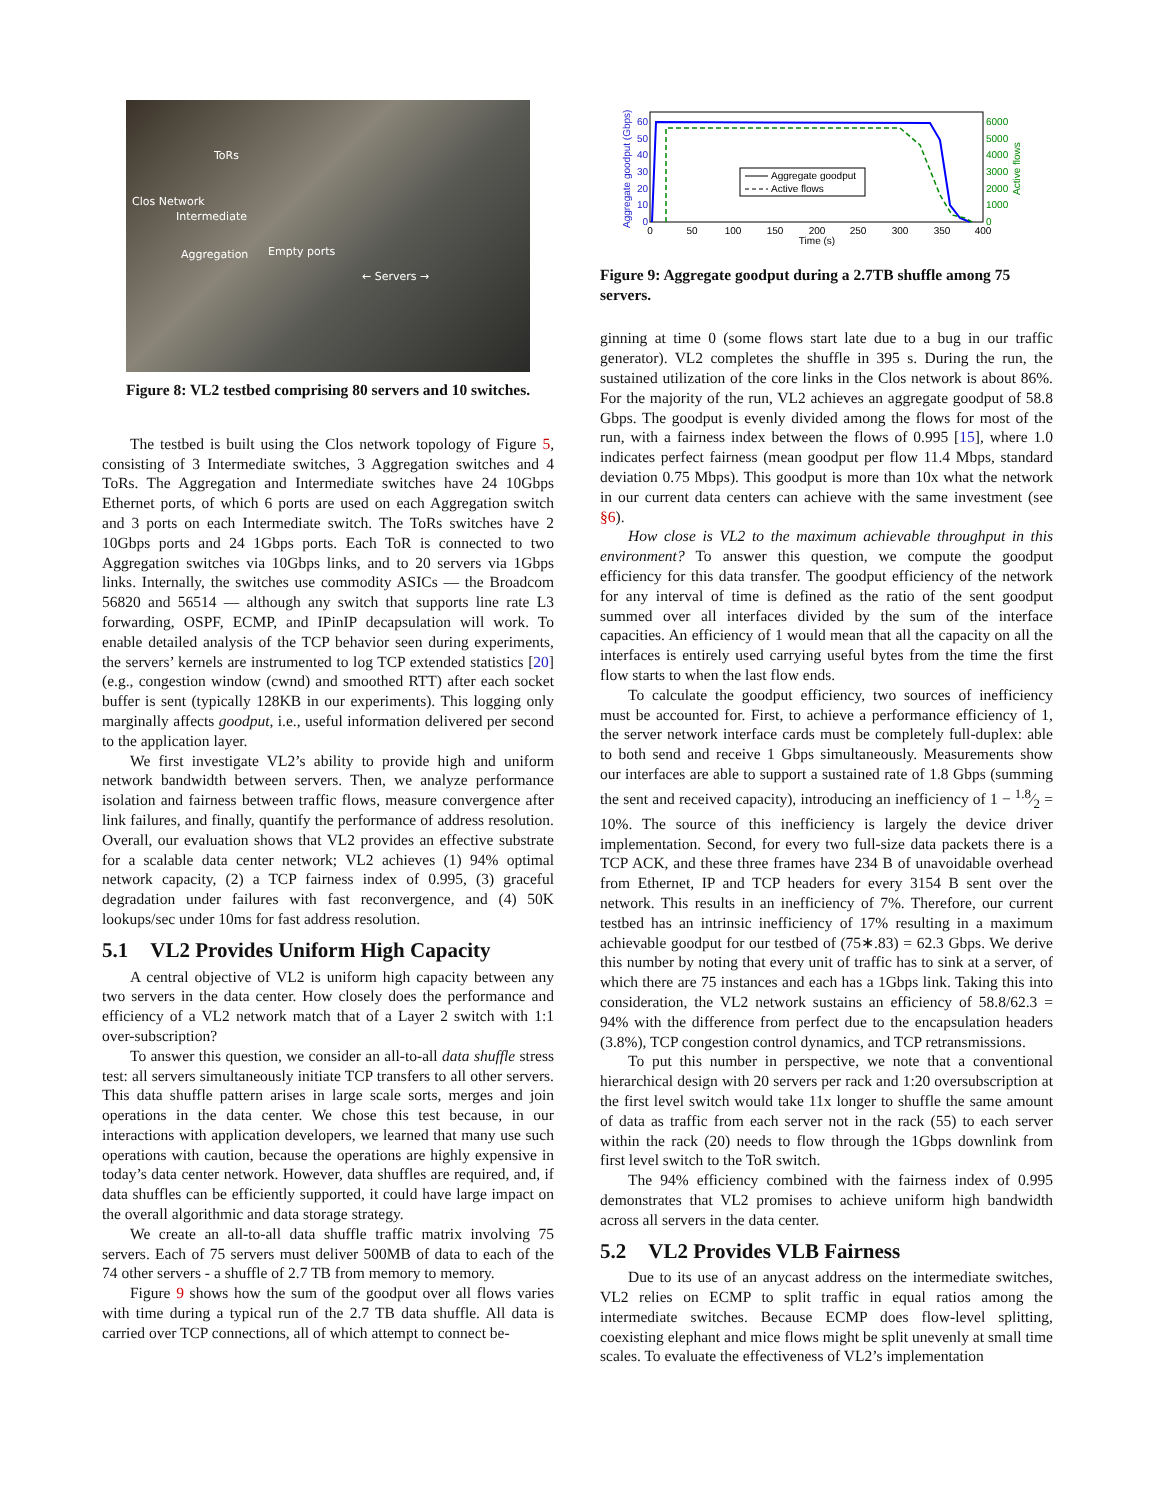ToRs
Clos Network
Intermediate
Empty ports Aggregation
← Servers →
Figure 8: VL2 testbed comprising 80 servers and 10 switches.
The testbed is built using the Clos network topology of Figure 5, consisting of 3 Intermediate switches, 3 Aggregation switches and 4 ToRs. The Aggregation and Intermediate switches have 24 10Gbps Ethernet ports, of which 6 ports are used on each Aggregation switch and 3 ports on each Intermediate switch. The ToRs switches have 2 10Gbps ports and 24 1Gbps ports. Each ToR is connected to two Aggregation switches via 10Gbps links, and to 20 servers via 1Gbps links. Internally, the switches use commodity ASICs — the Broadcom 56820 and 56514 — although any switch that supports line rate L3 forwarding, OSPF, ECMP, and IPinIP decapsulation will work. To enable detailed analysis of the TCP behavior seen during experiments, the servers’ kernels are instrumented to log TCP extended statistics [20] (e.g., congestion window (cwnd) and smoothed RTT) after each socket buffer is sent (typically 128KB in our experiments). This logging only marginally affects goodput, i.e., useful information delivered per second to the application layer.
We first investigate VL2’s ability to provide high and uniform network bandwidth between servers. Then, we analyze performance isolation and fairness between traffic flows, measure convergence after link failures, and finally, quantify the performance of address resolution. Overall, our evaluation shows that VL2 provides an effective substrate for a scalable data center network; VL2 achieves (1) 94% optimal network capacity, (2) a TCP fairness index of 0.995, (3) graceful degradation under failures with fast reconvergence, and (4) 50K lookups/sec under 10ms for fast address resolution.
5.1 VL2 Provides Uniform High Capacity
A central objective of VL2 is uniform high capacity between any two servers in the data center. How closely does the performance and efficiency of a VL2 network match that of a Layer 2 switch with 1:1 over-subscription?
To answer this question, we consider an all-to-all data shuffle stress test: all servers simultaneously initiate TCP transfers to all other servers. This data shuffle pattern arises in large scale sorts, merges and join operations in the data center. We chose this test because, in our interactions with application developers, we learned that many use such operations with caution, because the operations are highly expensive in today’s data center network. However, data shuffles are required, and, if data shuffles can be efficiently supported, it could have large impact on the overall algorithmic and data storage strategy.
We create an all-to-all data shuffle traffic matrix involving 75 servers. Each of 75 servers must deliver 500MB of data to each of the 74 other servers - a shuffle of 2.7 TB from memory to memory.
Figure 9 shows how the sum of the goodput over all flows varies with time during a typical run of the 2.7 TB data shuffle. All data is carried over TCP connections, all of which attempt to connect be-
Aggregate goodput (Gbps)
Active flows
60
50
40
30
20
10
0
6000
5000
4000
3000
2000
1000
0
0
50
100
150
200
250
300
350
400
Time (s)
Aggregate goodput
Active flows
Figure 9: Aggregate goodput during a 2.7TB shuffle among 75 servers.
ginning at time 0 (some flows start late due to a bug in our traffic generator). VL2 completes the shuffle in 395 s. During the run, the sustained utilization of the core links in the Clos network is about 86%. For the majority of the run, VL2 achieves an aggregate goodput of 58.8 Gbps. The goodput is evenly divided among the flows for most of the run, with a fairness index between the flows of 0.995 [15], where 1.0 indicates perfect fairness (mean goodput per flow 11.4 Mbps, standard deviation 0.75 Mbps). This goodput is more than 10x what the network in our current data centers can achieve with the same investment (see §6).
How close is VL2 to the maximum achievable throughput in this environment? To answer this question, we compute the goodput efficiency for this data transfer. The goodput efficiency of the network for any interval of time is defined as the ratio of the sent goodput summed over all interfaces divided by the sum of the interface capacities. An efficiency of 1 would mean that all the capacity on all the interfaces is entirely used carrying useful bytes from the time the first flow starts to when the last flow ends.
To calculate the goodput efficiency, two sources of inefficiency must be accounted for. First, to achieve a performance efficiency of 1, the server network interface cards must be completely full-duplex: able to both send and receive 1 Gbps simultaneously. Measurements show our interfaces are able to support a sustained rate of 1.8 Gbps (summing the sent and received capacity), introducing an inefficiency of 1 − 1.8⁄2 = 10%. The source of this inefficiency is largely the device driver implementation. Second, for every two full-size data packets there is a TCP ACK, and these three frames have 234 B of unavoidable overhead from Ethernet, IP and TCP headers for every 3154 B sent over the network. This results in an inefficiency of 7%. Therefore, our current testbed has an intrinsic inefficiency of 17% resulting in a maximum achievable goodput for our testbed of (75∗.83) = 62.3 Gbps. We derive this number by noting that every unit of traffic has to sink at a server, of which there are 75 instances and each has a 1Gbps link. Taking this into consideration, the VL2 network sustains an efficiency of 58.8/62.3 = 94% with the difference from perfect due to the encapsulation headers (3.8%), TCP congestion control dynamics, and TCP retransmissions.
To put this number in perspective, we note that a conventional hierarchical design with 20 servers per rack and 1:20 oversubscription at the first level switch would take 11x longer to shuffle the same amount of data as traffic from each server not in the rack (55) to each server within the rack (20) needs to flow through the 1Gbps downlink from first level switch to the ToR switch.
The 94% efficiency combined with the fairness index of 0.995 demonstrates that VL2 promises to achieve uniform high bandwidth across all servers in the data center.
5.2 VL2 Provides VLB Fairness
Due to its use of an anycast address on the intermediate switches, VL2 relies on ECMP to split traffic in equal ratios among the intermediate switches. Because ECMP does flow-level splitting, coexisting elephant and mice flows might be split unevenly at small time scales. To evaluate the effectiveness of VL2’s implementation